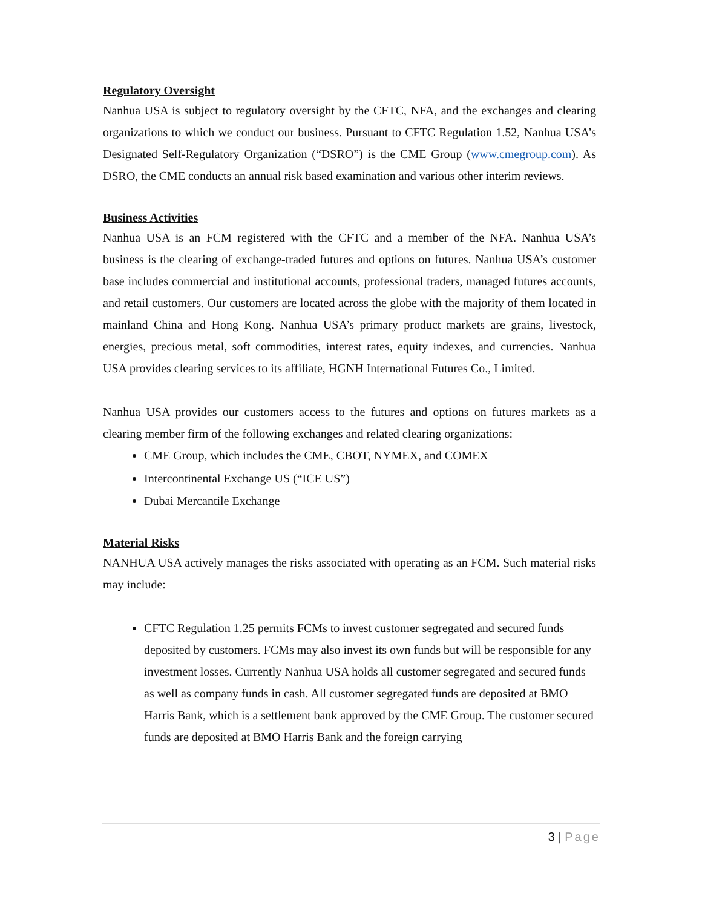Regulatory Oversight
Nanhua USA is subject to regulatory oversight by the CFTC, NFA, and the exchanges and clearing organizations to which we conduct our business. Pursuant to CFTC Regulation 1.52, Nanhua USA’s Designated Self-Regulatory Organization (“DSRO”) is the CME Group (www.cmegroup.com). As DSRO, the CME conducts an annual risk based examination and various other interim reviews.
Business Activities
Nanhua USA is an FCM registered with the CFTC and a member of the NFA. Nanhua USA’s business is the clearing of exchange-traded futures and options on futures. Nanhua USA’s customer base includes commercial and institutional accounts, professional traders, managed futures accounts, and retail customers. Our customers are located across the globe with the majority of them located in mainland China and Hong Kong. Nanhua USA’s primary product markets are grains, livestock, energies, precious metal, soft commodities, interest rates, equity indexes, and currencies. Nanhua USA provides clearing services to its affiliate, HGNH International Futures Co., Limited.
Nanhua USA provides our customers access to the futures and options on futures markets as a clearing member firm of the following exchanges and related clearing organizations:
CME Group, which includes the CME, CBOT, NYMEX, and COMEX
Intercontinental Exchange US (“ICE US”)
Dubai Mercantile Exchange
Material Risks
NANHUA USA actively manages the risks associated with operating as an FCM. Such material risks may include:
CFTC Regulation 1.25 permits FCMs to invest customer segregated and secured funds deposited by customers. FCMs may also invest its own funds but will be responsible for any investment losses. Currently Nanhua USA holds all customer segregated and secured funds as well as company funds in cash. All customer segregated funds are deposited at BMO Harris Bank, which is a settlement bank approved by the CME Group. The customer secured funds are deposited at BMO Harris Bank and the foreign carrying
3 | Page